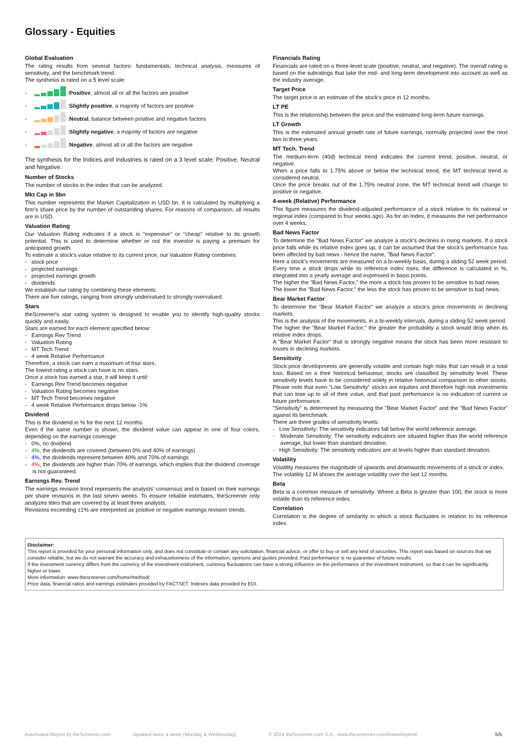Glossary - Equities
Global Evaluation
The rating results from several factors: fundamentals, technical analysis, measures of sensitivity, and the benchmark trend.
The synthesis is rated on a 5 level scale:
- : Positive, almost all or all the factors are positive
- : Slightly positive, a majority of factors are positive
- : Neutral, balance between positive and negative factors
- : Slightly negative, a majority of factors are negative
- : Negative, almost all or all the factors are negative
The synthesis for the Indices and Industries is rated on a 3 level scale: Positive, Neutral and Negative.
Number of Stocks
The number of stocks in the index that can be analyzed.
Mkt Cap in $bn
This number represents the Market Capitalization in USD bn. It is calculated by multiplying a firm's share price by the number of outstanding shares. For reasons of comparison, all results are in USD.
Valuation Rating
Our Valuation Rating indicates if a stock is "expensive" or "cheap" relative to its growth potential. This is used to determine whether or not the investor is paying a premium for anticipated growth.
To estimate a stock's value relative to its current price, our Valuation Rating combines:
- stock price
- projected earnings
- projected earnings growth
- dividends
We establish our rating by combining these elements.
There are five ratings, ranging from strongly undervalued to strongly overvalued.
Stars
theScreener's star rating system is designed to enable you to identify high-quality stocks quickly and easily.
Stars are earned for each element specified below:
- Earnings Rev Trend
- Valuation Rating
- MT Tech Trend
- 4 week Relative Performance
Therefore, a stock can earn a maximum of four stars.
The lowest rating a stock can have is no stars.
Once a stock has earned a star, it will keep it until:
- Earnings Rev Trend becomes negative
- Valuation Rating becomes negative
- MT Tech Trend becomes negative
- 4 week Relative Performance drops below -1%
Dividend
This is the dividend in % for the next 12 months.
Even if the same number is shown, the dividend value can appear in one of four colors, depending on the earnings coverage:
- 0%, no dividend
- 4%, the dividends are covered (between 0% and 40% of earnings)
- 4%, the dividends represent between 40% and 70% of earnings
- 4%, the dividends are higher than 70% of earnings, which implies that the dividend coverage is not guaranteed.
Earnings Rev. Trend
The earnings revision trend represents the analysts' consensus and is based on their earnings per share revisions in the last seven weeks. To ensure reliable estimates, theScreener only analyzes titles that are covered by at least three analysts.
Revisions exceeding ±1% are interpreted as positive or negative earnings revision trends.
Financials Rating
Financials are rated on a three-level scale (positive, neutral, and negative). The overall rating is based on the subratings that take the mid- and long-term development into account as well as the industry average.
Target Price
The target price is an estimate of the stock's price in 12 months.
LT PE
This is the relationship between the price and the estimated long-term future earnings.
LT Growth
This is the estimated annual growth rate of future earnings, normally projected over the next two to three years.
MT Tech. Trend
The medium-term (40d) technical trend indicates the current trend, positive, neutral, or negative.
When a price falls to 1.75% above or below the technical trend, the MT technical trend is considered neutral.
Once the price breaks out of the 1.75% neutral zone, the MT technical trend will change to positive or negative.
4-week (Relative) Performance
This figure measures the dividend-adjusted performance of a stock relative to its national or regional index (compared to four weeks ago). As for an Index, it measures the net performance over 4 weeks.
Bad News Factor
To determine the "Bad News Factor" we analyze a stock's declines in rising markets. If a stock price falls while its relative index goes up, it can be assumed that the stock's performance has been affected by bad news - hence the name, "Bad News Factor".
Here a stock's movements are measured on a bi-weekly basis, during a sliding 52 week period. Every time a stock drops while its reference index rises, the difference is calculated in %, integrated into a yearly average and expressed in basis points.
The higher the "Bad News Factor," the more a stock has proven to be sensitive to bad news.
The lower the "Bad News Factor," the less the stock has proven to be sensitive to bad news.
Bear Market Factor
To determine the "Bear Market Factor" we analyze a stock's price movements in declining markets.
This is the analysis of the movements, in a bi-weekly intervals, during a sliding 52 week period.
The higher the "Bear Market Factor," the greater the probability a stock would drop when its relative index drops.
A "Bear Market Factor" that is strongly negative means the stock has been more resistant to losses in declining markets.
Sensitivity
Stock price developments are generally volatile and contain high risks that can result in a total loss. Based on a their historical behaviour, stocks are classified by sensitivity level. These sensitivity levels have to be considered solely in relative historical comparison to other stocks. Please note that even “Low Sensitivity” stocks are equities and therefore high risk investments that can lose up to all of their value, and that past performance is no indication of current or future performance.
"Sensitivity" is determined by measuring the "Bear Market Factor" and the "Bad News Factor" against its benchmark.
There are three grades of sensitivity levels:
- Low Sensitivity: The sensitivity indicators fall below the world reference average.
- Moderate Sensitivity: The sensitivity indicators are situated higher than the world reference average, but lower than standard deviation.
- High Sensitivity: The sensitivity indicators are at levels higher than standard deviation.
Volatility
Volatility measures the magnitude of upwards and downwards movements of a stock or index.
The volatility 12 M shows the average volatility over the last 12 months.
Beta
Beta is a common measure of sensitivity. Where a Beta is greater than 100, the stock is more volatile than its reference index.
Correlation
Correlation is the degree of similarity in which a stock fluctuates in relation to its reference index.
Disclaimer:
This report is provided for your personal information only, and does not constitute or contain any solicitation, financial advice, or offer to buy or sell any kind of securities. This report was based on sources that we consider reliable, but we do not warrant the accuracy and exhaustiveness of the information, opinions and quotes provided. Past performance is no guarantee of future results.
If the investment currency differs from the currency of the investment instrument, currency fluctuations can have a strong influence on the performance of the investment instrument, so that it can be significantly higher or lower.
More information: www.thescreener.com/home/method/
Price data, financial ratios and earnings estimates provided by FACTSET. Indexes data provided by EDI.
Automated Report by theScreener.com Updated twice a week (Monday & Wednesday) © 2024 theScreener.com S.A., www.thescreener.com/home/imprint/ 5/5